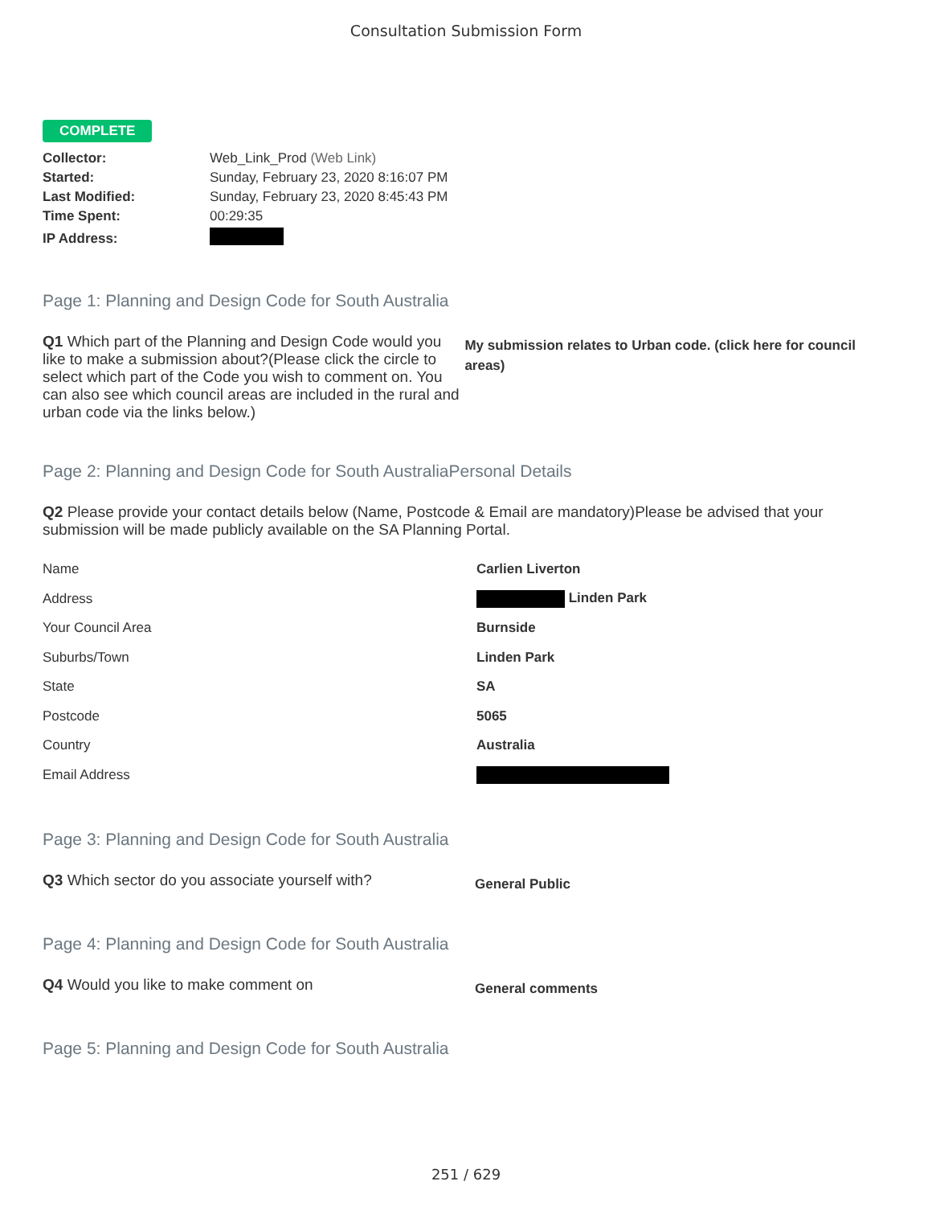Consultation Submission Form
COMPLETE
| Collector: | Web_Link_Prod (Web Link) |
| Started: | Sunday, February 23, 2020 8:16:07 PM |
| Last Modified: | Sunday, February 23, 2020 8:45:43 PM |
| Time Spent: | 00:29:35 |
| IP Address: | |
Page 1: Planning and Design Code for South Australia
Q1 Which part of the Planning and Design Code would you like to make a submission about?(Please click the circle to select which part of the Code you wish to comment on. You can also see which council areas are included in the rural and urban code via the links below.)
My submission relates to Urban code. (click here for council areas)
Page 2: Planning and Design Code for South AustraliaPersonal Details
Q2 Please provide your contact details below (Name, Postcode & Email are mandatory)Please be advised that your submission will be made publicly available on the SA Planning Portal.
| Name | Carlien Liverton |
| Address | Linden Park |
| Your Council Area | Burnside |
| Suburbs/Town | Linden Park |
| State | SA |
| Postcode | 5065 |
| Country | Australia |
| Email Address | |
Page 3: Planning and Design Code for South Australia
Q3 Which sector do you associate yourself with?
General Public
Page 4: Planning and Design Code for South Australia
Q4 Would you like to make comment on
General comments
Page 5: Planning and Design Code for South Australia
251 / 629